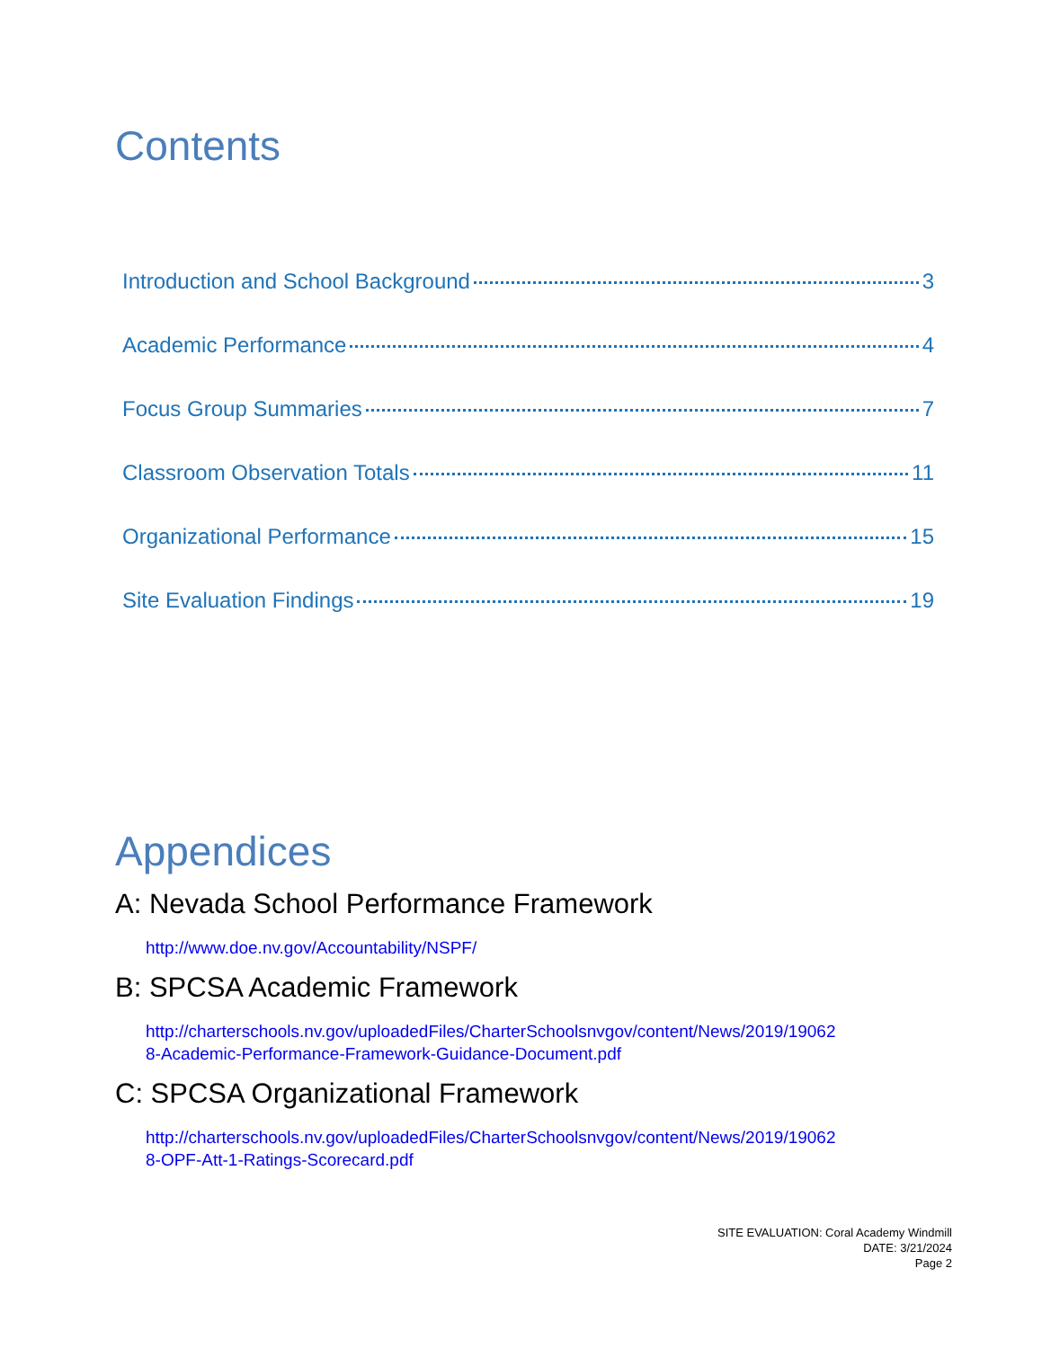Contents
Introduction and School Background 3
Academic Performance 4
Focus Group Summaries 7
Classroom Observation Totals 11
Organizational Performance 15
Site Evaluation Findings 19
Appendices
A: Nevada School Performance Framework
http://www.doe.nv.gov/Accountability/NSPF/
B: SPCSA Academic Framework
http://charterschools.nv.gov/uploadedFiles/CharterSchoolsnvgov/content/News/2019/19062
8-Academic-Performance-Framework-Guidance-Document.pdf
C: SPCSA Organizational Framework
http://charterschools.nv.gov/uploadedFiles/CharterSchoolsnvgov/content/News/2019/19062
8-OPF-Att-1-Ratings-Scorecard.pdf
SITE EVALUATION: Coral Academy Windmill
DATE: 3/21/2024
Page 2